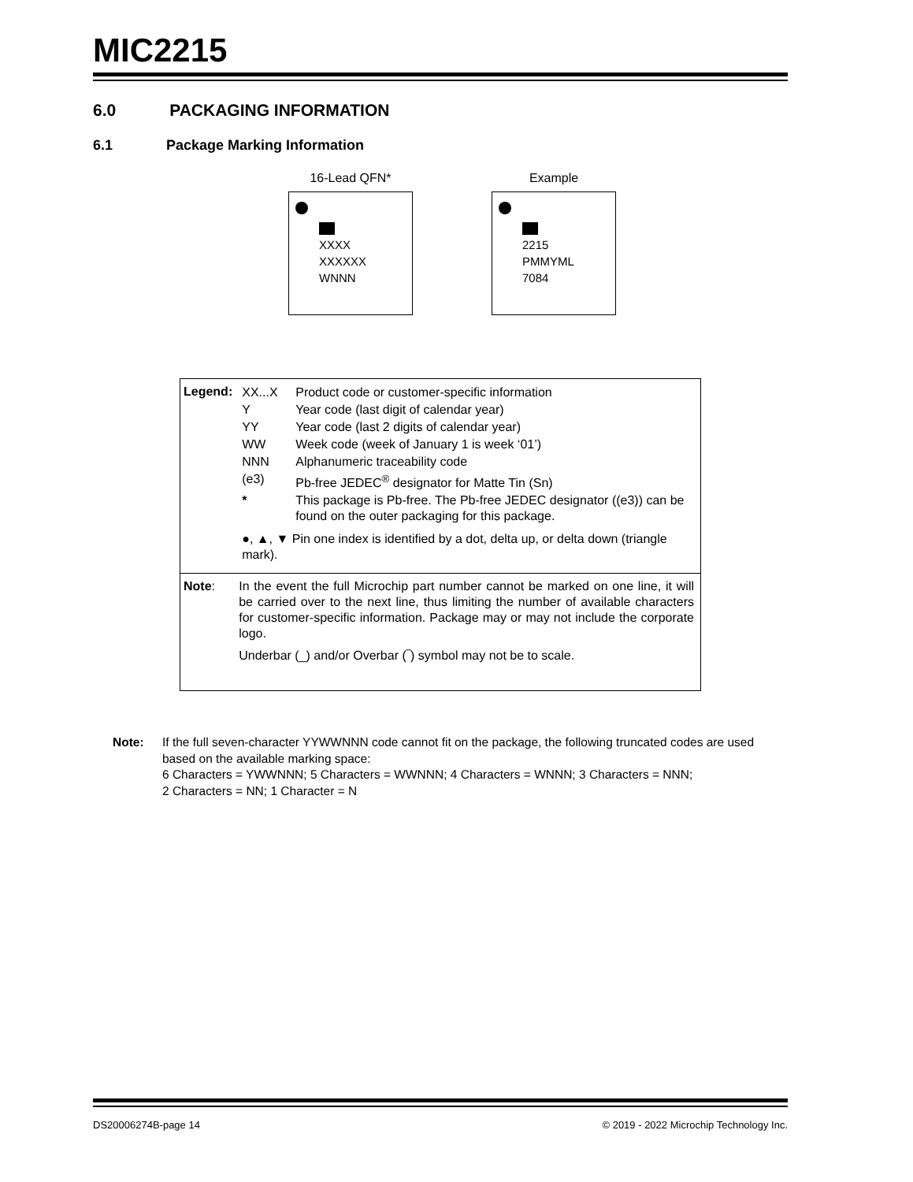MIC2215
6.0 PACKAGING INFORMATION
6.1 Package Marking Information
16-Lead QFN*
XXXX
XXXXXX
WNNN
Example
2215
PMMYML
7084
| Legend: | / XX...X / Product code or customer-specific information / / Y / Year code (last digit of calendar year) / / YY / Year code (last 2 digits of calendar year) / / WW / Week code (week of January 1 is week ‘01’) / / NNN / Alphanumeric traceability code / / (e3) / Pb-free JEDEC<sup>®</sup> designator for Matte Tin (Sn) / / * / This package is Pb-free. The Pb-free JEDEC designator ((e3)) can be found on the outer packaging for this package. / / ●, ▲, ▼ Pin one index is identified by a dot, delta up, or delta down (triangle mark). / / |
| Note : | In the event the full Microchip part number cannot be marked on one line, it will be carried over to the next line, thus limiting the number of available characters for customer-specific information. Package may or may not include the corporate logo. Underbar (_) and/or Overbar (‾) symbol may not be to scale. |
Note: If the full seven-character YYWWNNN code cannot fit on the package, the following truncated codes are used based on the available marking space:
6 Characters = YWWNNN; 5 Characters = WWNNN; 4 Characters = WNNN; 3 Characters = NNN;
2 Characters = NN; 1 Character = N
DS20006274B-page 14 © 2019 - 2022 Microchip Technology Inc.